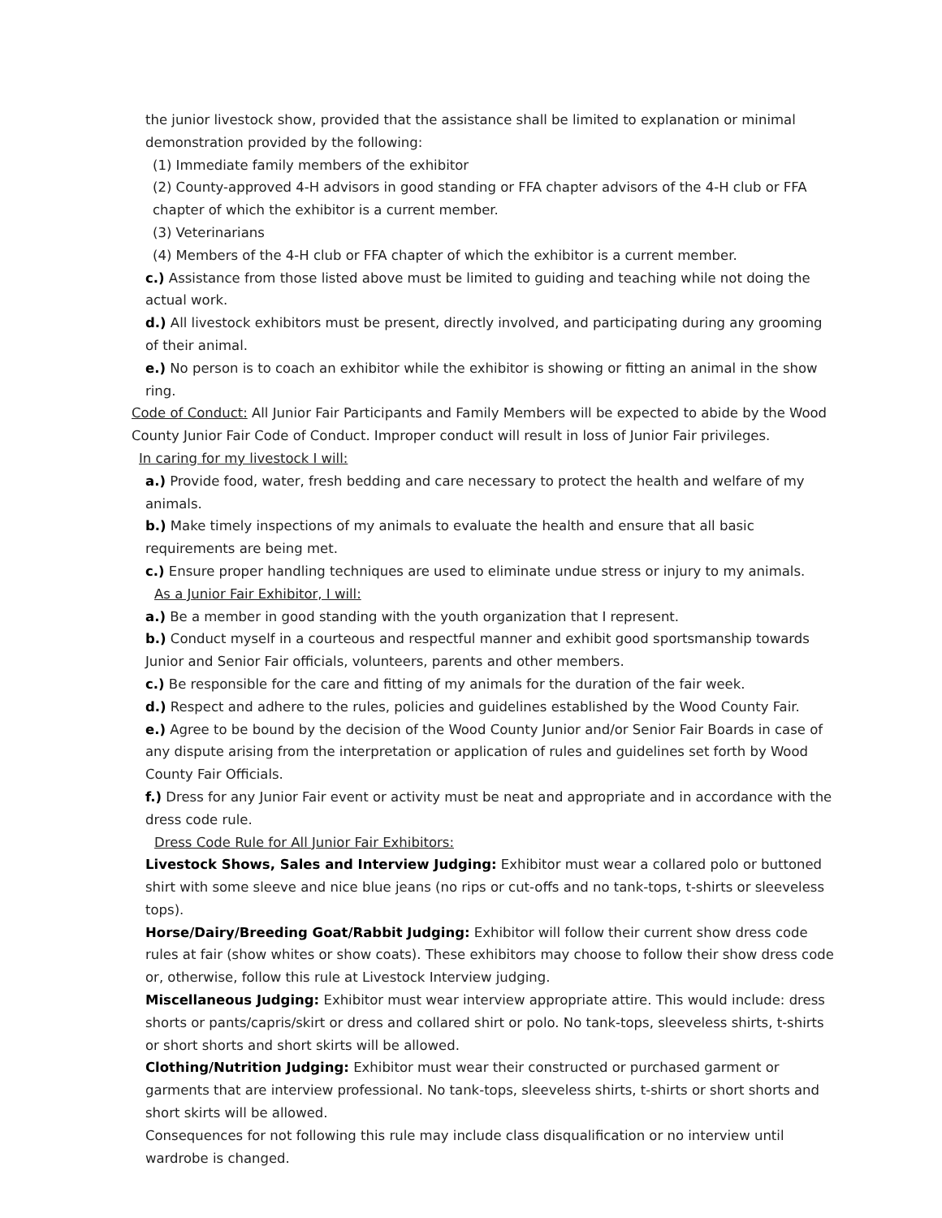the junior livestock show, provided that the assistance shall be limited to explanation or minimal demonstration provided by the following:
(1) Immediate family members of the exhibitor
(2) County-approved 4-H advisors in good standing or FFA chapter advisors of the 4-H club or FFA chapter of which the exhibitor is a current member.
(3) Veterinarians
(4) Members of the 4-H club or FFA chapter of which the exhibitor is a current member.
c.) Assistance from those listed above must be limited to guiding and teaching while not doing the actual work.
d.) All livestock exhibitors must be present, directly involved, and participating during any grooming of their animal.
e.) No person is to coach an exhibitor while the exhibitor is showing or fitting an animal in the show ring.
Code of Conduct: All Junior Fair Participants and Family Members will be expected to abide by the Wood County Junior Fair Code of Conduct. Improper conduct will result in loss of Junior Fair privileges.
In caring for my livestock I will:
a.) Provide food, water, fresh bedding and care necessary to protect the health and welfare of my animals.
b.) Make timely inspections of my animals to evaluate the health and ensure that all basic requirements are being met.
c.) Ensure proper handling techniques are used to eliminate undue stress or injury to my animals.
As a Junior Fair Exhibitor, I will:
a.) Be a member in good standing with the youth organization that I represent.
b.) Conduct myself in a courteous and respectful manner and exhibit good sportsmanship towards Junior and Senior Fair officials, volunteers, parents and other members.
c.) Be responsible for the care and fitting of my animals for the duration of the fair week.
d.) Respect and adhere to the rules, policies and guidelines established by the Wood County Fair.
e.) Agree to be bound by the decision of the Wood County Junior and/or Senior Fair Boards in case of any dispute arising from the interpretation or application of rules and guidelines set forth by Wood County Fair Officials.
f.) Dress for any Junior Fair event or activity must be neat and appropriate and in accordance with the dress code rule.
Dress Code Rule for All Junior Fair Exhibitors:
Livestock Shows, Sales and Interview Judging: Exhibitor must wear a collared polo or buttoned shirt with some sleeve and nice blue jeans (no rips or cut-offs and no tank-tops, t-shirts or sleeveless tops).
Horse/Dairy/Breeding Goat/Rabbit Judging: Exhibitor will follow their current show dress code rules at fair (show whites or show coats). These exhibitors may choose to follow their show dress code or, otherwise, follow this rule at Livestock Interview judging.
Miscellaneous Judging: Exhibitor must wear interview appropriate attire. This would include: dress shorts or pants/capris/skirt or dress and collared shirt or polo. No tank-tops, sleeveless shirts, t-shirts or short shorts and short skirts will be allowed.
Clothing/Nutrition Judging: Exhibitor must wear their constructed or purchased garment or garments that are interview professional. No tank-tops, sleeveless shirts, t-shirts or short shorts and short skirts will be allowed.
Consequences for not following this rule may include class disqualification or no interview until wardrobe is changed.